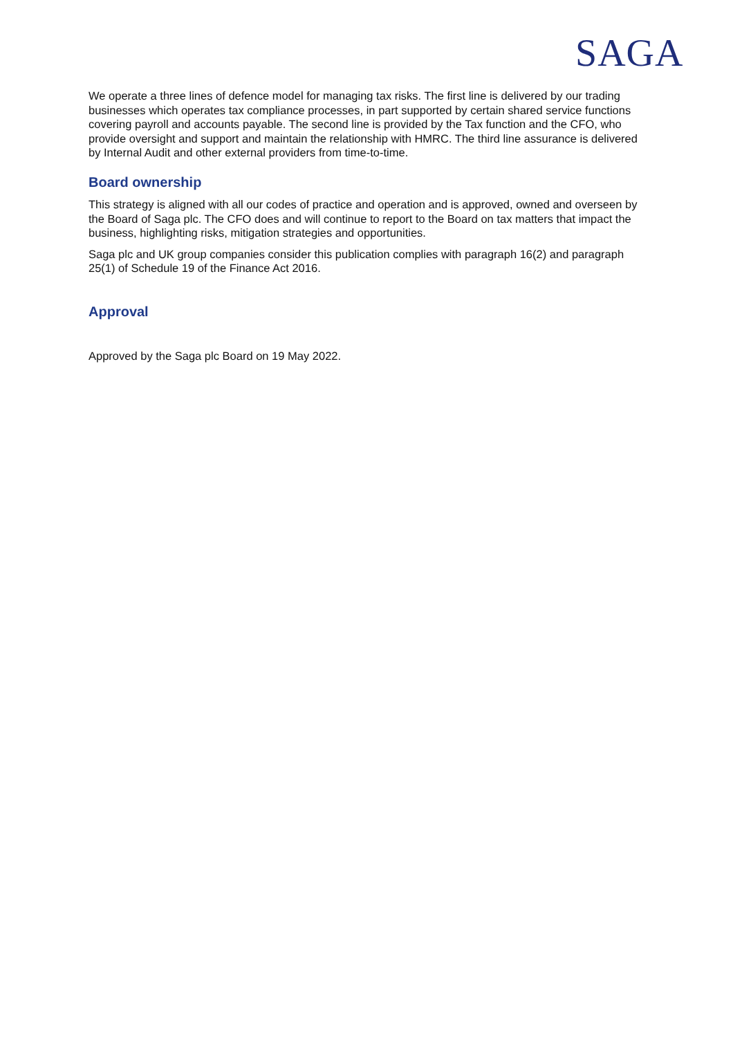SAGA
We operate a three lines of defence model for managing tax risks. The first line is delivered by our trading businesses which operates tax compliance processes, in part supported by certain shared service functions covering payroll and accounts payable. The second line is provided by the Tax function and the CFO, who provide oversight and support and maintain the relationship with HMRC. The third line assurance is delivered by Internal Audit and other external providers from time-to-time.
Board ownership
This strategy is aligned with all our codes of practice and operation and is approved, owned and overseen by the Board of Saga plc. The CFO does and will continue to report to the Board on tax matters that impact the business, highlighting risks, mitigation strategies and opportunities.
Saga plc and UK group companies consider this publication complies with paragraph 16(2) and paragraph 25(1) of Schedule 19 of the Finance Act 2016.
Approval
Approved by the Saga plc Board on 19 May 2022.